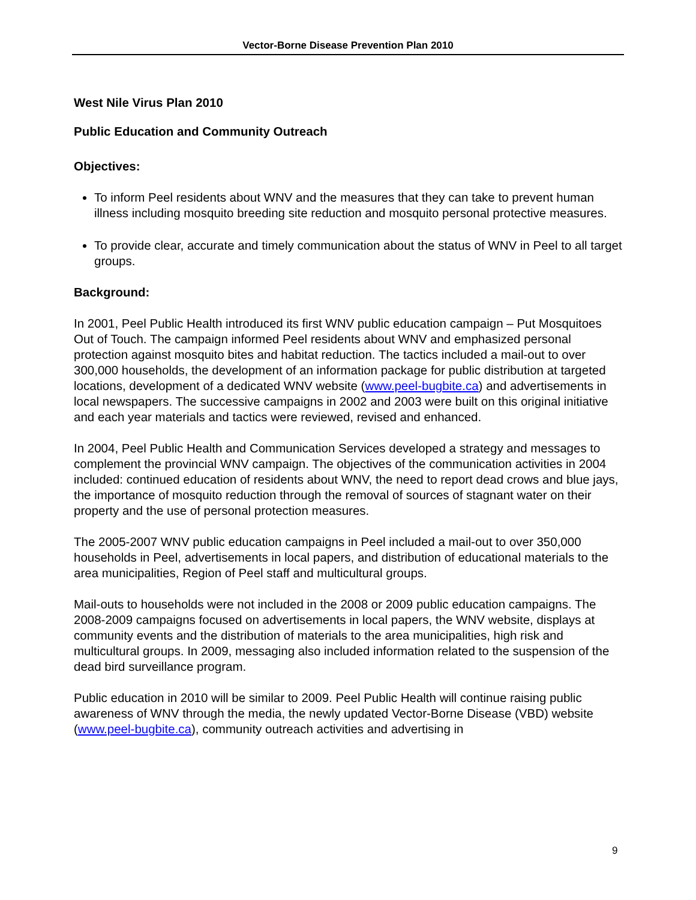Vector-Borne Disease Prevention Plan 2010
West Nile Virus Plan 2010
Public Education and Community Outreach
Objectives:
To inform Peel residents about WNV and the measures that they can take to prevent human illness including mosquito breeding site reduction and mosquito personal protective measures.
To provide clear, accurate and timely communication about the status of WNV in Peel to all target groups.
Background:
In 2001, Peel Public Health introduced its first WNV public education campaign – Put Mosquitoes Out of Touch. The campaign informed Peel residents about WNV and emphasized personal protection against mosquito bites and habitat reduction. The tactics included a mail-out to over 300,000 households, the development of an information package for public distribution at targeted locations, development of a dedicated WNV website (www.peel-bugbite.ca) and advertisements in local newspapers. The successive campaigns in 2002 and 2003 were built on this original initiative and each year materials and tactics were reviewed, revised and enhanced.
In 2004, Peel Public Health and Communication Services developed a strategy and messages to complement the provincial WNV campaign. The objectives of the communication activities in 2004 included: continued education of residents about WNV, the need to report dead crows and blue jays, the importance of mosquito reduction through the removal of sources of stagnant water on their property and the use of personal protection measures.
The 2005-2007 WNV public education campaigns in Peel included a mail-out to over 350,000 households in Peel, advertisements in local papers, and distribution of educational materials to the area municipalities, Region of Peel staff and multicultural groups.
Mail-outs to households were not included in the 2008 or 2009 public education campaigns. The 2008-2009 campaigns focused on advertisements in local papers, the WNV website, displays at community events and the distribution of materials to the area municipalities, high risk and multicultural groups. In 2009, messaging also included information related to the suspension of the dead bird surveillance program.
Public education in 2010 will be similar to 2009. Peel Public Health will continue raising public awareness of WNV through the media, the newly updated Vector-Borne Disease (VBD) website (www.peel-bugbite.ca), community outreach activities and advertising in
9